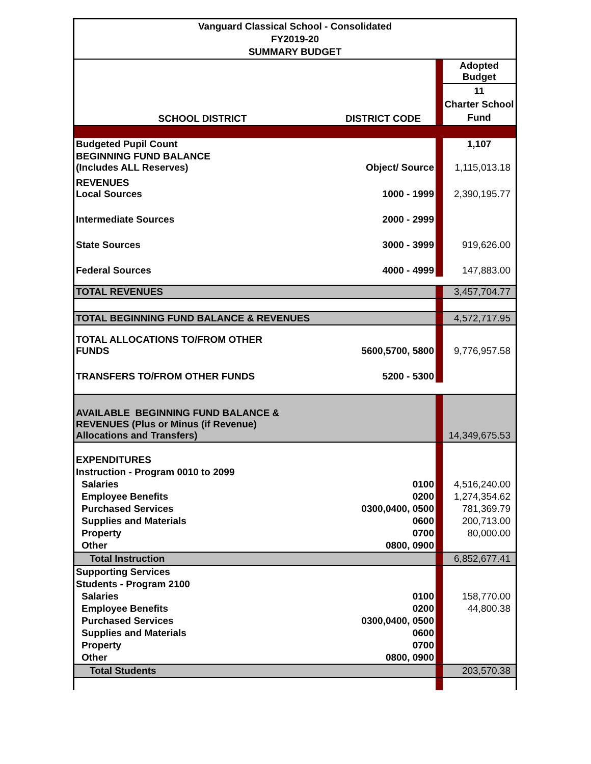| Vanguard Classical School - Consolidated FY2019-20 SUMMARY BUDGET | | | |
| | | | Adopted Budget |
| SCHOOL DISTRICT | DISTRICT CODE | | 11 Charter School Fund |
| Budgeted Pupil Count | | | 1,107 |
| BEGINNING FUND BALANCE (Includes ALL Reserves) | Object/ Source | | 1,115,013.18 |
| REVENUES Local Sources | 1000 - 1999 | | 2,390,195.77 |
| Intermediate Sources | 2000 - 2999 | | |
| State Sources | 3000 - 3999 | | 919,626.00 |
| Federal Sources | 4000 - 4999 | | 147,883.00 |
| TOTAL REVENUES | | | 3,457,704.77 |
| TOTAL BEGINNING FUND BALANCE & REVENUES | | | 4,572,717.95 |
| TOTAL ALLOCATIONS TO/FROM OTHER FUNDS | 5600,5700, 5800 | | 9,776,957.58 |
| TRANSFERS TO/FROM OTHER FUNDS | 5200 - 5300 | | |
| AVAILABLE BEGINNING FUND BALANCE & REVENUES (Plus or Minus (if Revenue) Allocations and Transfers) | | | 14,349,675.53 |
| EXPENDITURES | | | |
| Instruction - Program 0010 to 2099 | | | |
| Salaries | 0100 | | 4,516,240.00 |
| Employee Benefits | 0200 | | 1,274,354.62 |
| Purchased Services | 0300,0400, 0500 | | 781,369.79 |
| Supplies and Materials | 0600 | | 200,713.00 |
| Property | 0700 | | 80,000.00 |
| Other | 0800, 0900 | | |
| Total Instruction | | | 6,852,677.41 |
| Supporting Services | | | |
| Students - Program 2100 | | | |
| Salaries | 0100 | | 158,770.00 |
| Employee Benefits | 0200 | | 44,800.38 |
| Purchased Services | 0300,0400, 0500 | | |
| Supplies and Materials | 0600 | | |
| Property | 0700 | | |
| Other | 0800, 0900 | | |
| Total Students | | | 203,570.38 |